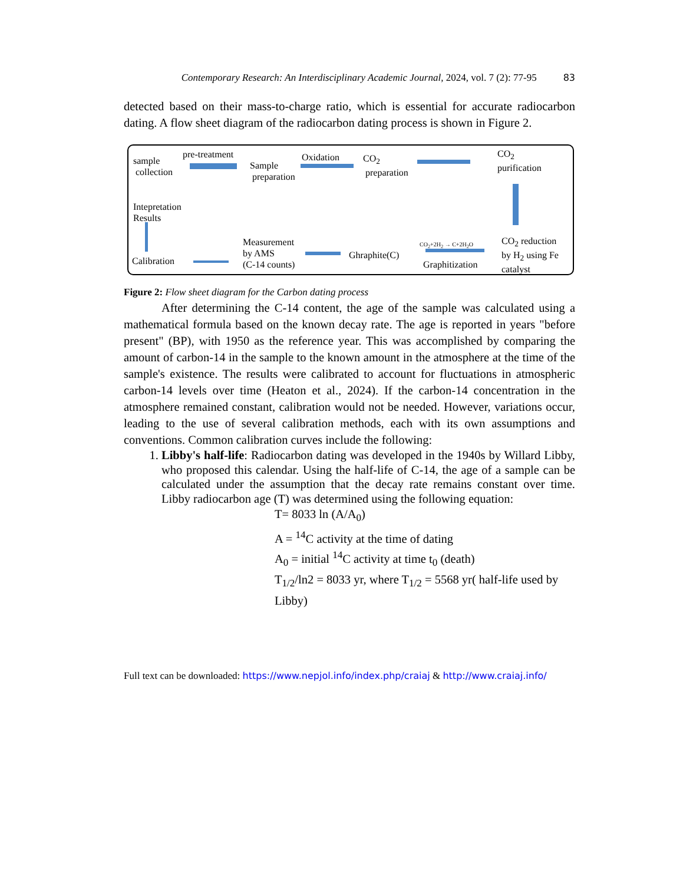Contemporary Research: An Interdisciplinary Academic Journal, 2024, vol. 7 (2): 77-95 83
detected based on their mass-to-charge ratio, which is essential for accurate radiocarbon dating. A flow sheet diagram of the radiocarbon dating process is shown in Figure 2.
sample
collection
pre-treatment
Sample
preparation
Oxidation
CO<sub>2</sub>
preparation
CO<sub>2</sub>
purification
Intepretation
Results
CO<sub>2</sub> reduction
by H<sub>2</sub> using Fe
catalyst
CO<sub>2</sub>+2H<sub>2</sub> → C+2H<sub>2</sub>O
Graphitization
Ghraphite(C)
Measurement
by AMS
(C-14 counts)
Calibration
Figure 2: Flow sheet diagram for the Carbon dating process
After determining the C-14 content, the age of the sample was calculated using a mathematical formula based on the known decay rate. The age is reported in years "before present" (BP), with 1950 as the reference year. This was accomplished by comparing the amount of carbon-14 in the sample to the known amount in the atmosphere at the time of the sample's existence. The results were calibrated to account for fluctuations in atmospheric carbon-14 levels over time (Heaton et al., 2024). If the carbon-14 concentration in the atmosphere remained constant, calibration would not be needed. However, variations occur, leading to the use of several calibration methods, each with its own assumptions and conventions. Common calibration curves include the following:
1. Libby's half-life: Radiocarbon dating was developed in the 1940s by Willard Libby, who proposed this calendar. Using the half-life of C-14, the age of a sample can be calculated under the assumption that the decay rate remains constant over time. Libby radiocarbon age (T) was determined using the following equation:
T= 8033 ln (A/A<sub>0</sub>)
A = <sup>14</sup>C activity at the time of dating
A<sub>0</sub> = initial <sup>14</sup>C activity at time t<sub>0</sub> (death)
T<sub>1/2</sub>/ln2 = 8033 yr, where T<sub>1/2</sub> = 5568 yr( half-life used by Libby)
Full text can be downloaded: https://www.nepjol.info/index.php/craiaj & http://www.craiaj.info/